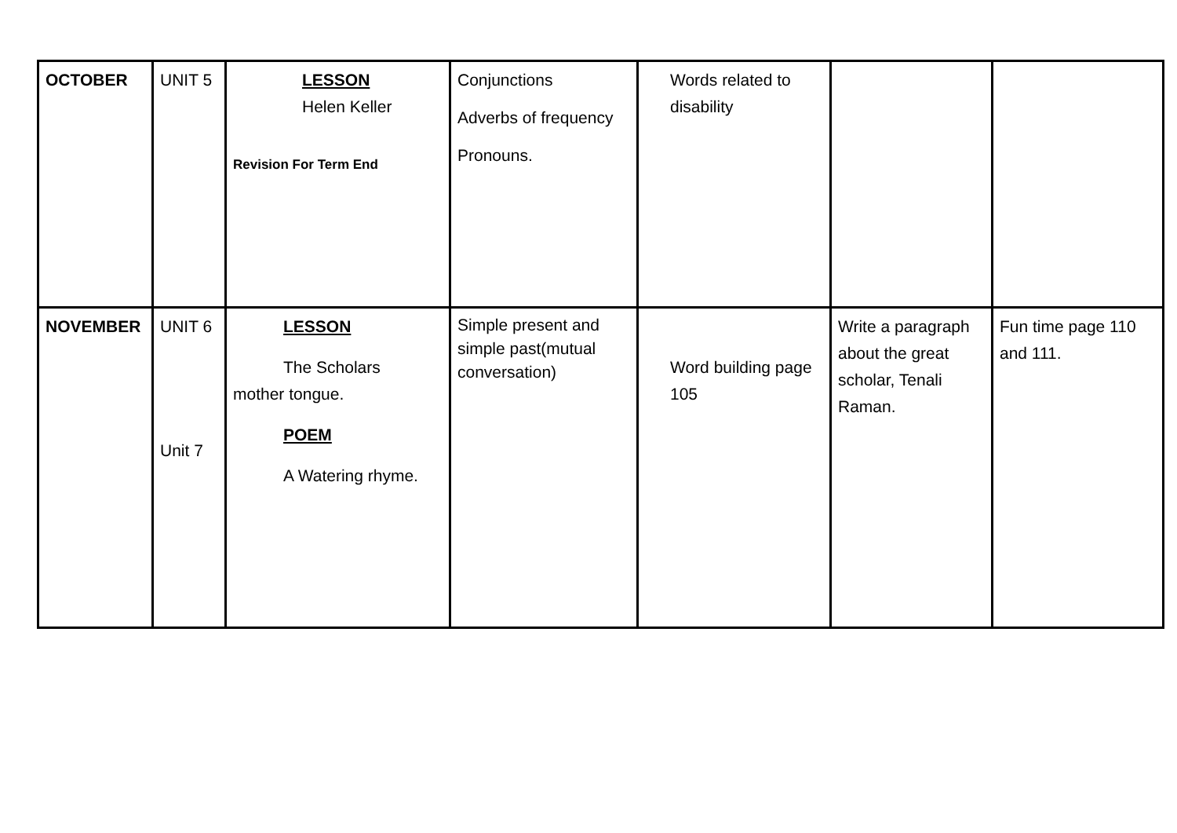| OCTOBER | UNIT 5 | LESSON Helen Keller Revision For Term End | Conjunctions Adverbs of frequency Pronouns. | Words related to disability | | |
| NOVEMBER | UNIT 6 Unit 7 | LESSON The Scholars mother tongue. POEM A Watering rhyme. | Simple present and simple past(mutual conversation) | Word building page 105 | Write a paragraph about the great scholar, Tenali Raman. | Fun time page 110 and 111. |